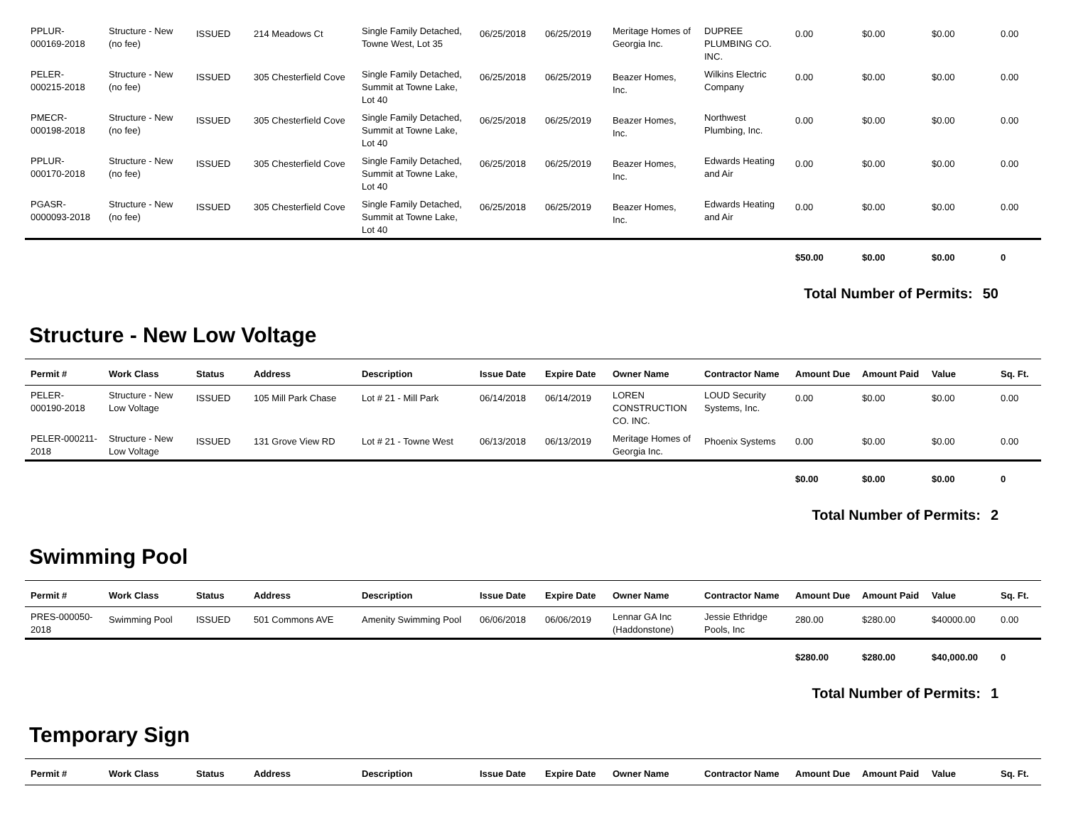| PPLUR-000169-2018 | Structure - New (no fee) | ISSUED | 214 Meadows Ct | Single Family Detached, Towne West, Lot 35 | 06/25/2018 | 06/25/2019 | Meritage Homes of Georgia Inc. | DUPREE PLUMBING CO. INC. | 0.00 | $0.00 | $0.00 | 0.00 |
| PELER-000215-2018 | Structure - New (no fee) | ISSUED | 305 Chesterfield Cove | Single Family Detached, Summit at Towne Lake, Lot 40 | 06/25/2018 | 06/25/2019 | Beazer Homes, Inc. | Wilkins Electric Company | 0.00 | $0.00 | $0.00 | 0.00 |
| PMECR-000198-2018 | Structure - New (no fee) | ISSUED | 305 Chesterfield Cove | Single Family Detached, Summit at Towne Lake, Lot 40 | 06/25/2018 | 06/25/2019 | Beazer Homes, Inc. | Northwest Plumbing, Inc. | 0.00 | $0.00 | $0.00 | 0.00 |
| PPLUR-000170-2018 | Structure - New (no fee) | ISSUED | 305 Chesterfield Cove | Single Family Detached, Summit at Towne Lake, Lot 40 | 06/25/2018 | 06/25/2019 | Beazer Homes, Inc. | Edwards Heating and Air | 0.00 | $0.00 | $0.00 | 0.00 |
| PGASR-0000093-2018 | Structure - New (no fee) | ISSUED | 305 Chesterfield Cove | Single Family Detached, Summit at Towne Lake, Lot 40 | 06/25/2018 | 06/25/2019 | Beazer Homes, Inc. | Edwards Heating and Air | 0.00 | $0.00 | $0.00 | 0.00 |
| | | | | | | | | | $50.00 | $0.00 | $0.00 | 0 |
Total Number of Permits: 50
Structure - New Low Voltage
| Permit # | Work Class | Status | Address | Description | Issue Date | Expire Date | Owner Name | Contractor Name | Amount Due | Amount Paid | Value | Sq. Ft. |
| --- | --- | --- | --- | --- | --- | --- | --- | --- | --- | --- | --- | --- |
| PELER-000190-2018 | Structure - New Low Voltage | ISSUED | 105 Mill Park Chase | Lot # 21 - Mill Park | 06/14/2018 | 06/14/2019 | LOREN CONSTRUCTION CO. INC. | LOUD Security Systems, Inc. | 0.00 | $0.00 | $0.00 | 0.00 |
| PELER-000211-2018 | Structure - New Low Voltage | ISSUED | 131 Grove View RD | Lot # 21 - Towne West | 06/13/2018 | 06/13/2019 | Meritage Homes of Georgia Inc. | Phoenix Systems | 0.00 | $0.00 | $0.00 | 0.00 |
| | | | | | | | | | $0.00 | $0.00 | $0.00 | 0 |
Total Number of Permits: 2
Swimming Pool
| Permit # | Work Class | Status | Address | Description | Issue Date | Expire Date | Owner Name | Contractor Name | Amount Due | Amount Paid | Value | Sq. Ft. |
| --- | --- | --- | --- | --- | --- | --- | --- | --- | --- | --- | --- | --- |
| PRES-000050-2018 | Swimming Pool | ISSUED | 501 Commons AVE | Amenity Swimming Pool | 06/06/2018 | 06/06/2019 | Lennar GA Inc (Haddonstone) | Jessie Ethridge Pools, Inc | 280.00 | $280.00 | $40000.00 | 0.00 |
| | | | | | | | | | $280.00 | $280.00 | $40,000.00 | 0 |
Total Number of Permits: 1
Temporary Sign
| Permit # | Work Class | Status | Address | Description | Issue Date | Expire Date | Owner Name | Contractor Name | Amount Due | Amount Paid | Value | Sq. Ft. |
| --- | --- | --- | --- | --- | --- | --- | --- | --- | --- | --- | --- | --- |